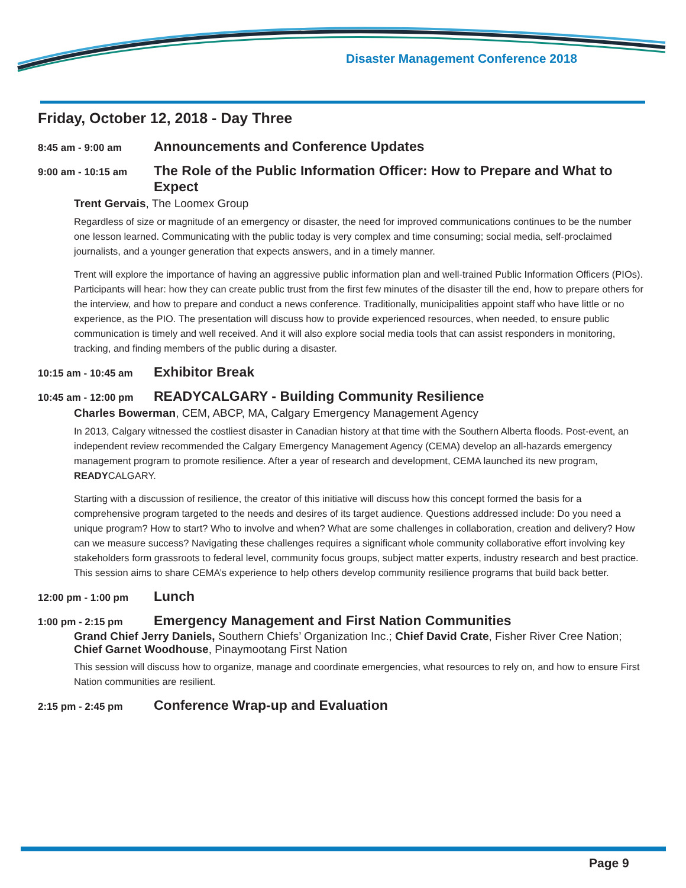Disaster Management Conference 2018
Friday, October 12, 2018 - Day Three
8:45 am - 9:00 am Announcements and Conference Updates
9:00 am - 10:15 am The Role of the Public Information Officer: How to Prepare and What to Expect
Trent Gervais, The Loomex Group
Regardless of size or magnitude of an emergency or disaster, the need for improved communications continues to be the number one lesson learned. Communicating with the public today is very complex and time consuming; social media, self-proclaimed journalists, and a younger generation that expects answers, and in a timely manner.
Trent will explore the importance of having an aggressive public information plan and well-trained Public Information Officers (PIOs). Participants will hear: how they can create public trust from the first few minutes of the disaster till the end, how to prepare others for the interview, and how to prepare and conduct a news conference. Traditionally, municipalities appoint staff who have little or no experience, as the PIO. The presentation will discuss how to provide experienced resources, when needed, to ensure public communication is timely and well received. And it will also explore social media tools that can assist responders in monitoring, tracking, and finding members of the public during a disaster.
10:15 am - 10:45 am Exhibitor Break
10:45 am - 12:00 pm READYCALGARY - Building Community Resilience
Charles Bowerman, CEM, ABCP, MA, Calgary Emergency Management Agency
In 2013, Calgary witnessed the costliest disaster in Canadian history at that time with the Southern Alberta floods. Post-event, an independent review recommended the Calgary Emergency Management Agency (CEMA) develop an all-hazards emergency management program to promote resilience. After a year of research and development, CEMA launched its new program, READYCALGARY.
Starting with a discussion of resilience, the creator of this initiative will discuss how this concept formed the basis for a comprehensive program targeted to the needs and desires of its target audience. Questions addressed include: Do you need a unique program? How to start? Who to involve and when? What are some challenges in collaboration, creation and delivery? How can we measure success? Navigating these challenges requires a significant whole community collaborative effort involving key stakeholders form grassroots to federal level, community focus groups, subject matter experts, industry research and best practice. This session aims to share CEMA’s experience to help others develop community resilience programs that build back better.
12:00 pm - 1:00 pm Lunch
1:00 pm - 2:15 pm Emergency Management and First Nation Communities
Grand Chief Jerry Daniels, Southern Chiefs’ Organization Inc.; Chief David Crate, Fisher River Cree Nation; Chief Garnet Woodhouse, Pinaymootang First Nation
This session will discuss how to organize, manage and coordinate emergencies, what resources to rely on, and how to ensure First Nation communities are resilient.
2:15 pm - 2:45 pm Conference Wrap-up and Evaluation
Page 9